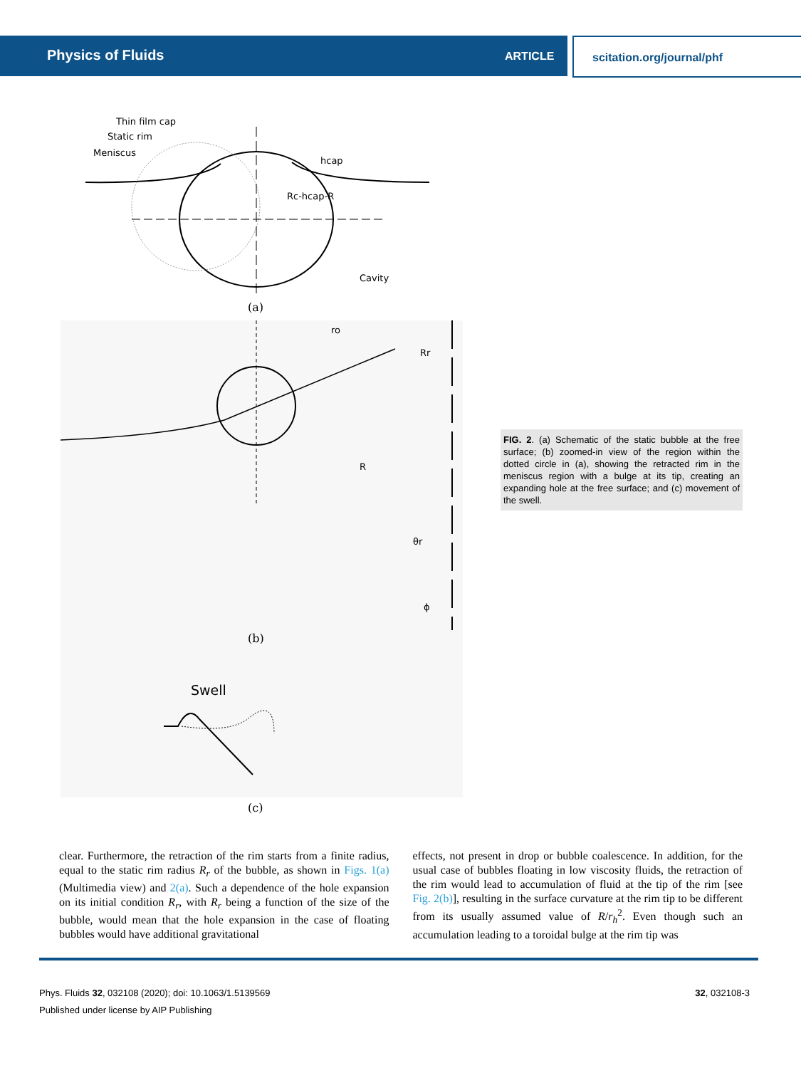Physics of Fluids ARTICLE scitation.org/journal/phf
Thin film cap
Static rim
Meniscus
hcap
Rc-hcap-R
Cavity
(a)
ro
Rr
R
θr
ϕ
(b)
Swell
(c)
FIG. 2. (a) Schematic of the static bubble at the free surface; (b) zoomed-in view of the region within the dotted circle in (a), showing the retracted rim in the meniscus region with a bulge at its tip, creating an expanding hole at the free surface; and (c) movement of the swell.
clear. Furthermore, the retraction of the rim starts from a finite radius, equal to the static rim radius R<sub>r</sub> of the bubble, as shown in Figs. 1(a) (Multimedia view) and 2(a). Such a dependence of the hole expansion on its initial condition R<sub>r</sub>, with R<sub>r</sub> being a function of the size of the bubble, would mean that the hole expansion in the case of floating bubbles would have additional gravitational
effects, not present in drop or bubble coalescence. In addition, for the usual case of bubbles floating in low viscosity fluids, the retraction of the rim would lead to accumulation of fluid at the tip of the rim [see Fig. 2(b)], resulting in the surface curvature at the rim tip to be different from its usually assumed value of R/r<sub>h</sub><sup>2</sup>. Even though such an accumulation leading to a toroidal bulge at the rim tip was
Phys. Fluids 32, 032108 (2020); doi: 10.1063/1.5139569
Published under license by AIP Publishing
32, 032108-3